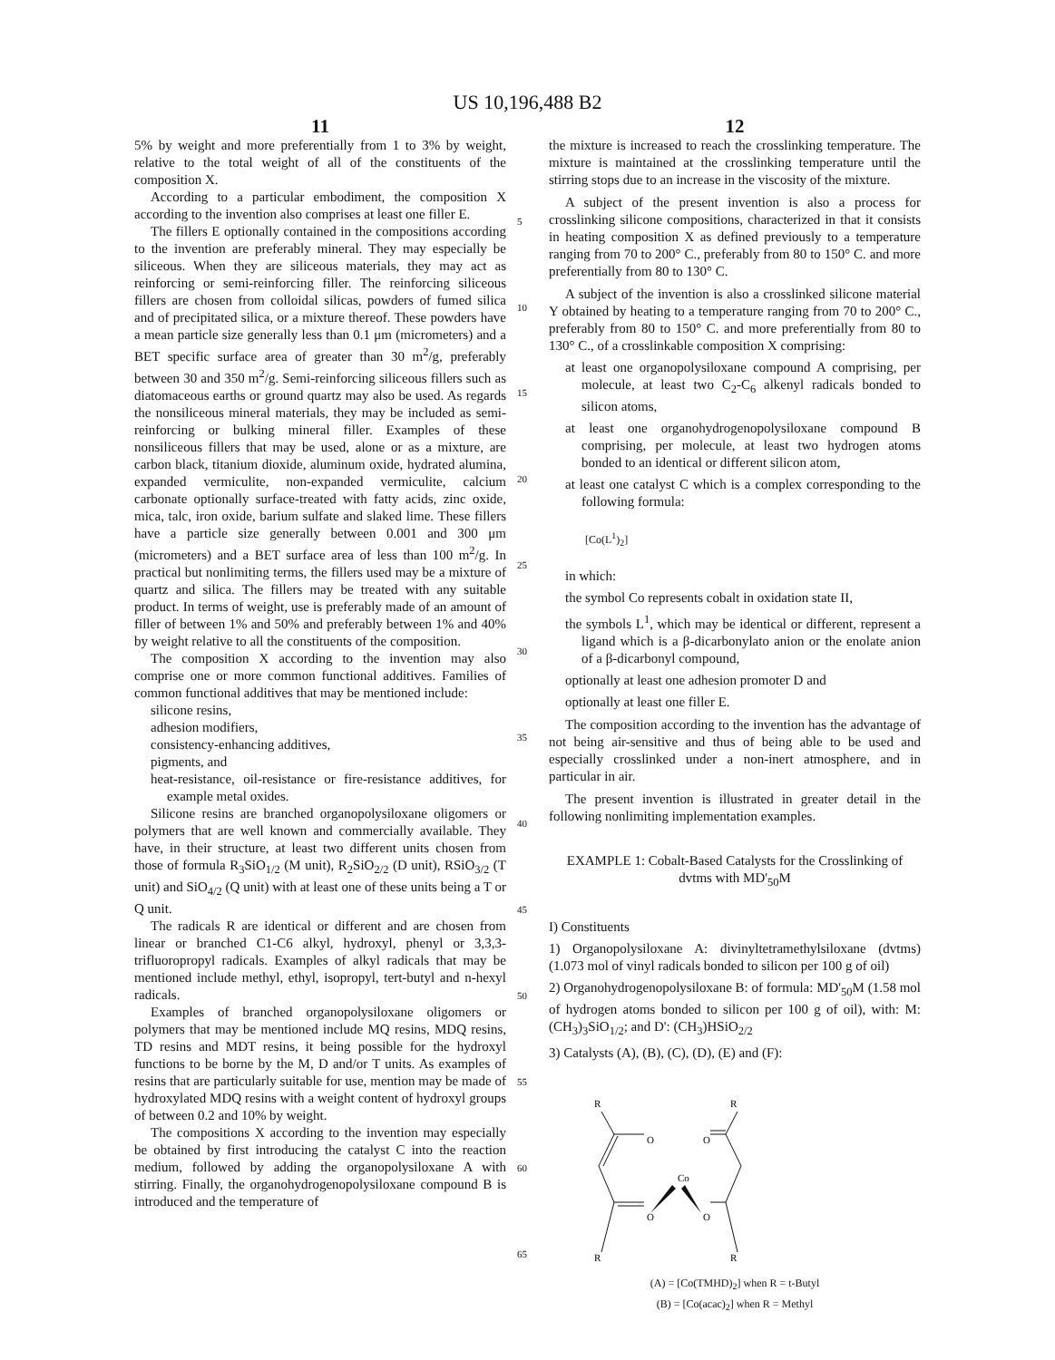US 10,196,488 B2
11
5% by weight and more preferentially from 1 to 3% by weight, relative to the total weight of all of the constituents of the composition X.
According to a particular embodiment, the composition X according to the invention also comprises at least one filler E.
The fillers E optionally contained in the compositions according to the invention are preferably mineral. They may especially be siliceous. When they are siliceous materials, they may act as reinforcing or semi-reinforcing filler. The reinforcing siliceous fillers are chosen from colloidal silicas, powders of fumed silica and of precipitated silica, or a mixture thereof. These powders have a mean particle size generally less than 0.1 μm (micrometers) and a BET specific surface area of greater than 30 m<sup>2</sup>/g, preferably between 30 and 350 m<sup>2</sup>/g. Semi-reinforcing siliceous fillers such as diatomaceous earths or ground quartz may also be used. As regards the nonsiliceous mineral materials, they may be included as semi-reinforcing or bulking mineral filler. Examples of these nonsiliceous fillers that may be used, alone or as a mixture, are carbon black, titanium dioxide, aluminum oxide, hydrated alumina, expanded vermiculite, non-expanded vermiculite, calcium carbonate optionally surface-treated with fatty acids, zinc oxide, mica, talc, iron oxide, barium sulfate and slaked lime. These fillers have a particle size generally between 0.001 and 300 μm (micrometers) and a BET surface area of less than 100 m<sup>2</sup>/g. In practical but nonlimiting terms, the fillers used may be a mixture of quartz and silica. The fillers may be treated with any suitable product. In terms of weight, use is preferably made of an amount of filler of between 1% and 50% and preferably between 1% and 40% by weight relative to all the constituents of the composition.
The composition X according to the invention may also comprise one or more common functional additives. Families of common functional additives that may be mentioned include:
silicone resins,
adhesion modifiers,
consistency-enhancing additives,
pigments, and
heat-resistance, oil-resistance or fire-resistance additives, for example metal oxides.
Silicone resins are branched organopolysiloxane oligomers or polymers that are well known and commercially available. They have, in their structure, at least two different units chosen from those of formula R<sub>3</sub>SiO<sub>1/2</sub> (M unit), R<sub>2</sub>SiO<sub>2/2</sub> (D unit), RSiO<sub>3/2</sub> (T unit) and SiO<sub>4/2</sub> (Q unit) with at least one of these units being a T or Q unit.
The radicals R are identical or different and are chosen from linear or branched C1-C6 alkyl, hydroxyl, phenyl or 3,3,3-trifluoropropyl radicals. Examples of alkyl radicals that may be mentioned include methyl, ethyl, isopropyl, tert-butyl and n-hexyl radicals.
Examples of branched organopolysiloxane oligomers or polymers that may be mentioned include MQ resins, MDQ resins, TD resins and MDT resins, it being possible for the hydroxyl functions to be borne by the M, D and/or T units. As examples of resins that are particularly suitable for use, mention may be made of hydroxylated MDQ resins with a weight content of hydroxyl groups of between 0.2 and 10% by weight.
The compositions X according to the invention may especially be obtained by first introducing the catalyst C into the reaction medium, followed by adding the organopolysiloxane A with stirring. Finally, the organohydrogenopolysiloxane compound B is introduced and the temperature of
12
the mixture is increased to reach the crosslinking temperature. The mixture is maintained at the crosslinking temperature until the stirring stops due to an increase in the viscosity of the mixture.
A subject of the present invention is also a process for crosslinking silicone compositions, characterized in that it consists in heating composition X as defined previously to a temperature ranging from 70 to 200° C., preferably from 80 to 150° C. and more preferentially from 80 to 130° C.
A subject of the invention is also a crosslinked silicone material Y obtained by heating to a temperature ranging from 70 to 200° C., preferably from 80 to 150° C. and more preferentially from 80 to 130° C., of a crosslinkable composition X comprising:
at least one organopolysiloxane compound A comprising, per molecule, at least two C<sub>2</sub>-C<sub>6</sub> alkenyl radicals bonded to silicon atoms,
at least one organohydrogenopolysiloxane compound B comprising, per molecule, at least two hydrogen atoms bonded to an identical or different silicon atom,
at least one catalyst C which is a complex corresponding to the following formula:
[Co(L<sup>1</sup>)<sub>2</sub>]
in which:
the symbol Co represents cobalt in oxidation state II,
the symbols L<sup>1</sup>, which may be identical or different, represent a ligand which is a β-dicarbonylato anion or the enolate anion of a β-dicarbonyl compound,
optionally at least one adhesion promoter D and
optionally at least one filler E.
The composition according to the invention has the advantage of not being air-sensitive and thus of being able to be used and especially crosslinked under a non-inert atmosphere, and in particular in air.
The present invention is illustrated in greater detail in the following nonlimiting implementation examples.
EXAMPLE 1: Cobalt-Based Catalysts for the Crosslinking of dvtms with MD'<sub>50</sub>M
I) Constituents
1) Organopolysiloxane A: divinyltetramethylsiloxane (dvtms) (1.073 mol of vinyl radicals bonded to silicon per 100 g of oil)
2) Organohydrogenopolysiloxane B: of formula: MD'<sub>50</sub>M (1.58 mol of hydrogen atoms bonded to silicon per 100 g of oil), with: M: (CH<sub>3</sub>)<sub>3</sub>SiO<sub>1/2</sub>; and D': (CH<sub>3</sub>)HSiO<sub>2/2</sub>
3) Catalysts (A), (B), (C), (D), (E) and (F):
R
R
R
R
O
O
O
O
Co
(A) = [Co(TMHD)<sub>2</sub>] when R = t-Butyl
(B) = [Co(acac)<sub>2</sub>] when R = Methyl
5
10
15
20
25
30
35
40
45
50
55
60
65